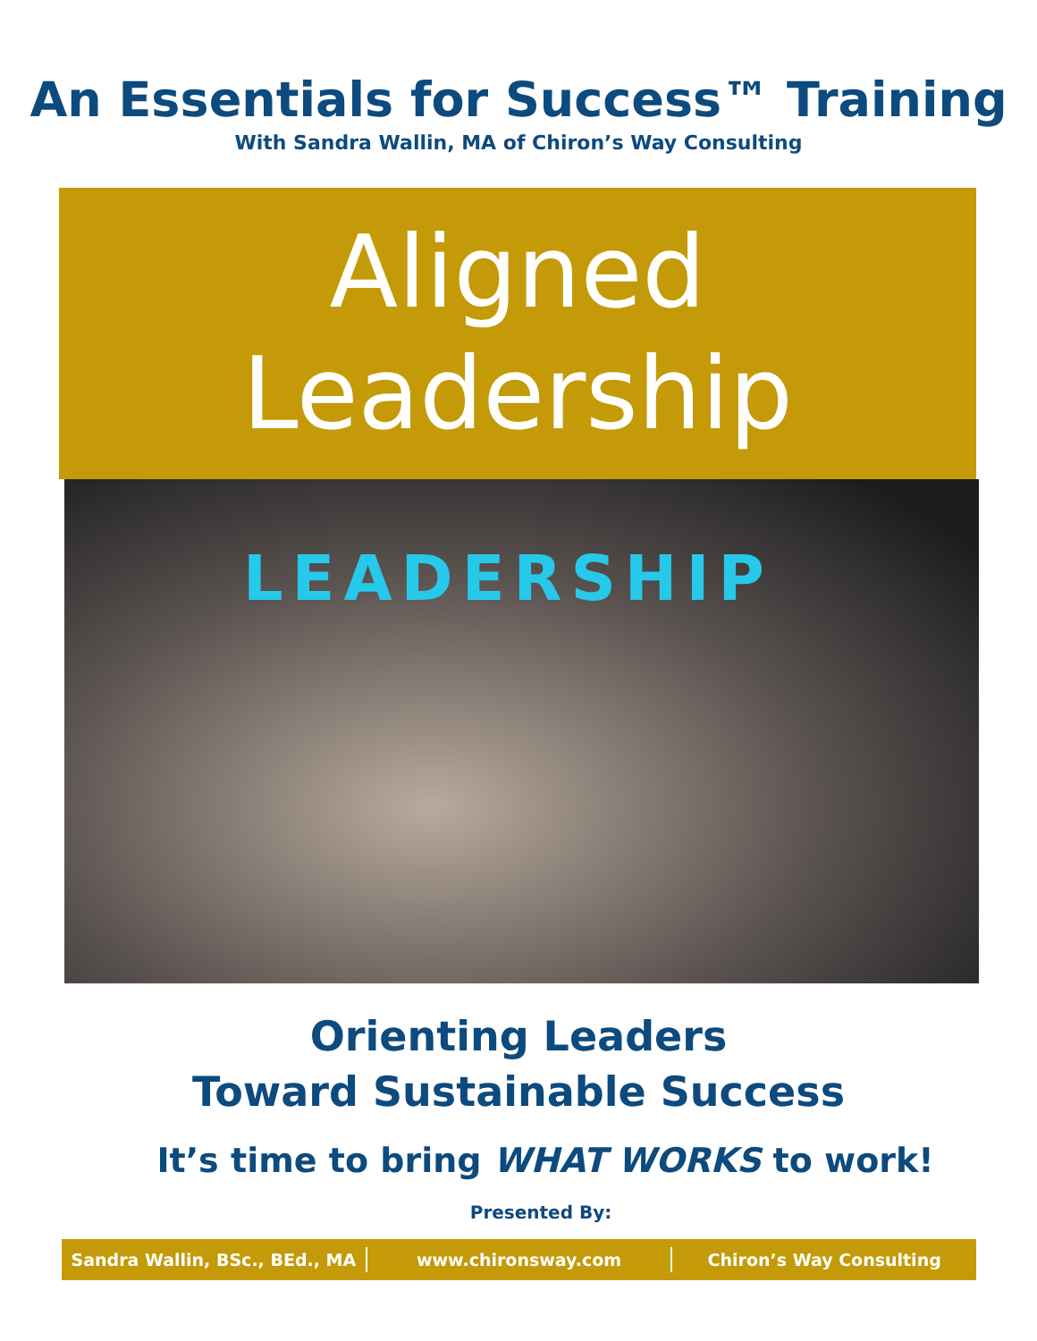An Essentials for Success™ Training
With Sandra Wallin, MA of Chiron’s Way Consulting
Aligned
Leadership
LEADERSHIP
Orienting Leaders
Toward Sustainable Success
It’s time to bring WHAT WORKS to work!
Presented By:
Sandra Wallin, BSc., BEd., MA www.chironsway.com Chiron’s Way Consulting